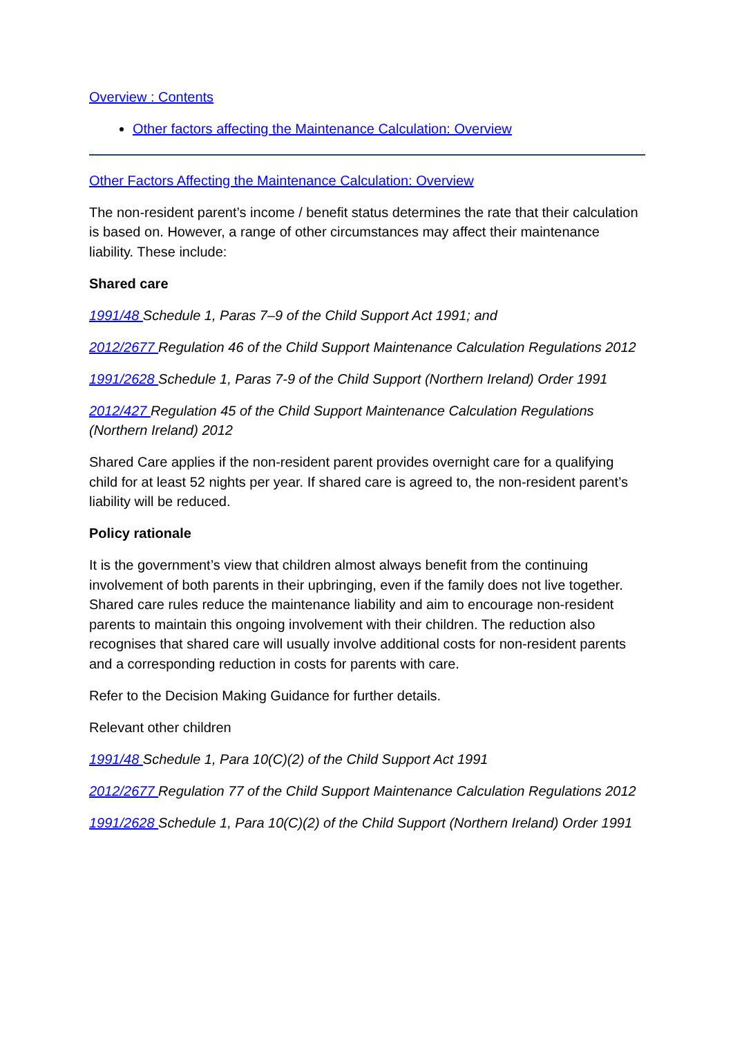Overview : Contents
Other factors affecting the Maintenance Calculation: Overview
Other Factors Affecting the Maintenance Calculation: Overview
The non-resident parent’s income / benefit status determines the rate that their calculation is based on. However, a range of other circumstances may affect their maintenance liability. These include:
Shared care
1991/48 Schedule 1, Paras 7–9 of the Child Support Act 1991; and
2012/2677 Regulation 46 of the Child Support Maintenance Calculation Regulations 2012
1991/2628 Schedule 1, Paras 7-9 of the Child Support (Northern Ireland) Order 1991
2012/427 Regulation 45 of the Child Support Maintenance Calculation Regulations (Northern Ireland) 2012
Shared Care applies if the non-resident parent provides overnight care for a qualifying child for at least 52 nights per year. If shared care is agreed to, the non-resident parent’s liability will be reduced.
Policy rationale
It is the government’s view that children almost always benefit from the continuing involvement of both parents in their upbringing, even if the family does not live together. Shared care rules reduce the maintenance liability and aim to encourage non-resident parents to maintain this ongoing involvement with their children. The reduction also recognises that shared care will usually involve additional costs for non-resident parents and a corresponding reduction in costs for parents with care.
Refer to the Decision Making Guidance for further details.
Relevant other children
1991/48 Schedule 1, Para 10(C)(2) of the Child Support Act 1991
2012/2677 Regulation 77 of the Child Support Maintenance Calculation Regulations 2012
1991/2628 Schedule 1, Para 10(C)(2) of the Child Support (Northern Ireland) Order 1991